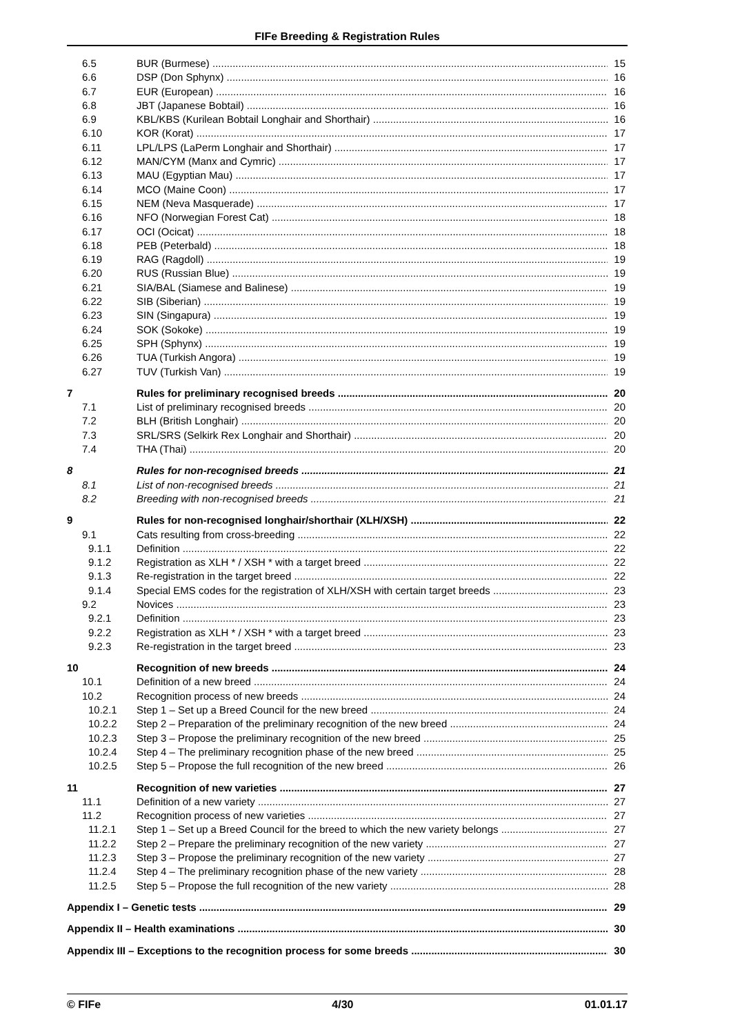FIFe Breeding & Registration Rules
6.5 BUR (Burmese) 15
6.6 DSP (Don Sphynx) 16
6.7 EUR (European) 16
6.8 JBT (Japanese Bobtail) 16
6.9 KBL/KBS (Kurilean Bobtail Longhair and Shorthair) 16
6.10 KOR (Korat) 17
6.11 LPL/LPS (LaPerm Longhair and Shorthair) 17
6.12 MAN/CYM (Manx and Cymric) 17
6.13 MAU (Egyptian Mau) 17
6.14 MCO (Maine Coon) 17
6.15 NEM (Neva Masquerade) 17
6.16 NFO (Norwegian Forest Cat) 18
6.17 OCI (Ocicat) 18
6.18 PEB (Peterbald) 18
6.19 RAG (Ragdoll) 19
6.20 RUS (Russian Blue) 19
6.21 SIA/BAL (Siamese and Balinese) 19
6.22 SIB (Siberian) 19
6.23 SIN (Singapura) 19
6.24 SOK (Sokoke) 19
6.25 SPH (Sphynx) 19
6.26 TUA (Turkish Angora) 19
6.27 TUV (Turkish Van) 19
7 Rules for preliminary recognised breeds 20
7.1 List of preliminary recognised breeds 20
7.2 BLH (British Longhair) 20
7.3 SRL/SRS (Selkirk Rex Longhair and Shorthair) 20
7.4 THA (Thai) 20
8 Rules for non-recognised breeds 21
8.1 List of non-recognised breeds 21
8.2 Breeding with non-recognised breeds 21
9 Rules for non-recognised longhair/shorthair (XLH/XSH) 22
9.1 Cats resulting from cross-breeding 22
9.1.1 Definition 22
9.1.2 Registration as XLH * / XSH * with a target breed 22
9.1.3 Re-registration in the target breed 22
9.1.4 Special EMS codes for the registration of XLH/XSH with certain target breeds 23
9.2 Novices 23
9.2.1 Definition 23
9.2.2 Registration as XLH * / XSH * with a target breed 23
9.2.3 Re-registration in the target breed 23
10 Recognition of new breeds 24
10.1 Definition of a new breed 24
10.2 Recognition process of new breeds 24
10.2.1 Step 1 – Set up a Breed Council for the new breed 24
10.2.2 Step 2 – Preparation of the preliminary recognition of the new breed 24
10.2.3 Step 3 – Propose the preliminary recognition of the new breed 25
10.2.4 Step 4 – The preliminary recognition phase of the new breed 25
10.2.5 Step 5 – Propose the full recognition of the new breed 26
11 Recognition of new varieties 27
11.1 Definition of a new variety 27
11.2 Recognition process of new varieties 27
11.2.1 Step 1 – Set up a Breed Council for the breed to which the new variety belongs 27
11.2.2 Step 2 – Prepare the preliminary recognition of the new variety 27
11.2.3 Step 3 – Propose the preliminary recognition of the new variety 27
11.2.4 Step 4 – The preliminary recognition phase of the new variety 28
11.2.5 Step 5 – Propose the full recognition of the new variety 28
Appendix I – Genetic tests 29
Appendix II – Health examinations 30
Appendix III – Exceptions to the recognition process for some breeds 30
© FIFe 4/30 01.01.17